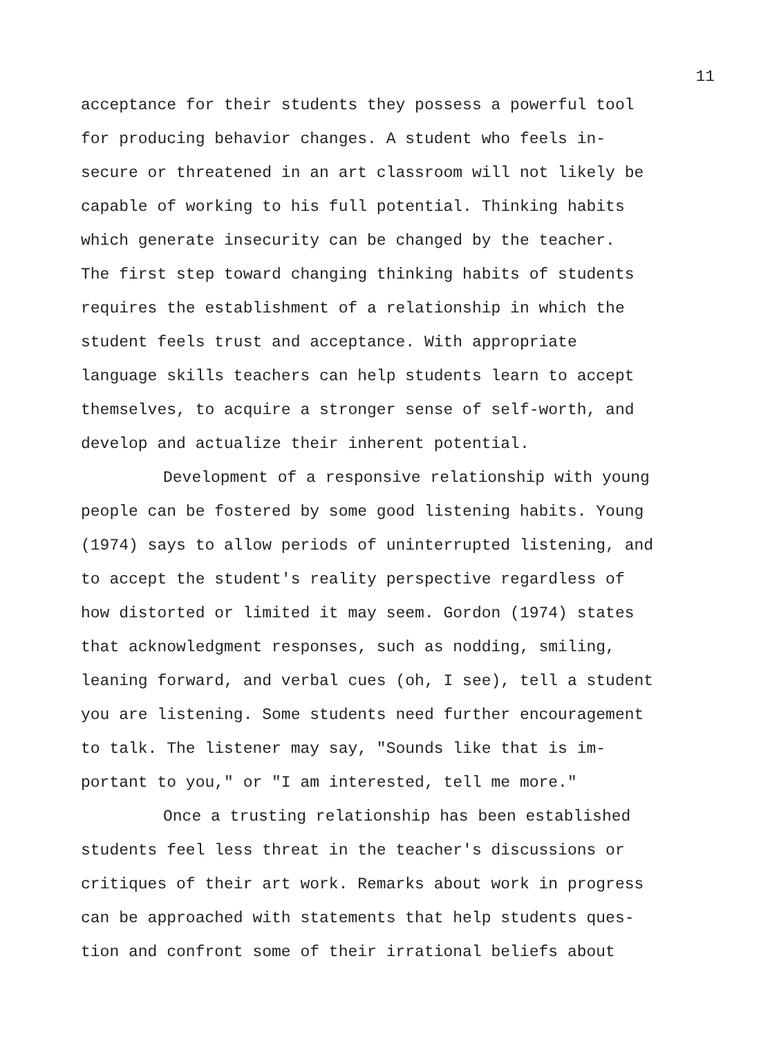11
acceptance for their students they possess a powerful tool
for producing behavior changes. A student who feels in-
secure or threatened in an art classroom will not likely be
capable of working to his full potential. Thinking habits
which generate insecurity can be changed by the teacher.
The first step toward changing thinking habits of students
requires the establishment of a relationship in which the
student feels trust and acceptance. With appropriate
language skills teachers can help students learn to accept
themselves, to acquire a stronger sense of self-worth, and
develop and actualize their inherent potential.
Development of a responsive relationship with young
people can be fostered by some good listening habits. Young
(1974) says to allow periods of uninterrupted listening, and
to accept the student's reality perspective regardless of
how distorted or limited it may seem. Gordon (1974) states
that acknowledgment responses, such as nodding, smiling,
leaning forward, and verbal cues (oh, I see), tell a student
you are listening. Some students need further encouragement
to talk. The listener may say, "Sounds like that is im-
portant to you," or "I am interested, tell me more."
Once a trusting relationship has been established
students feel less threat in the teacher's discussions or
critiques of their art work. Remarks about work in progress
can be approached with statements that help students ques-
tion and confront some of their irrational beliefs about